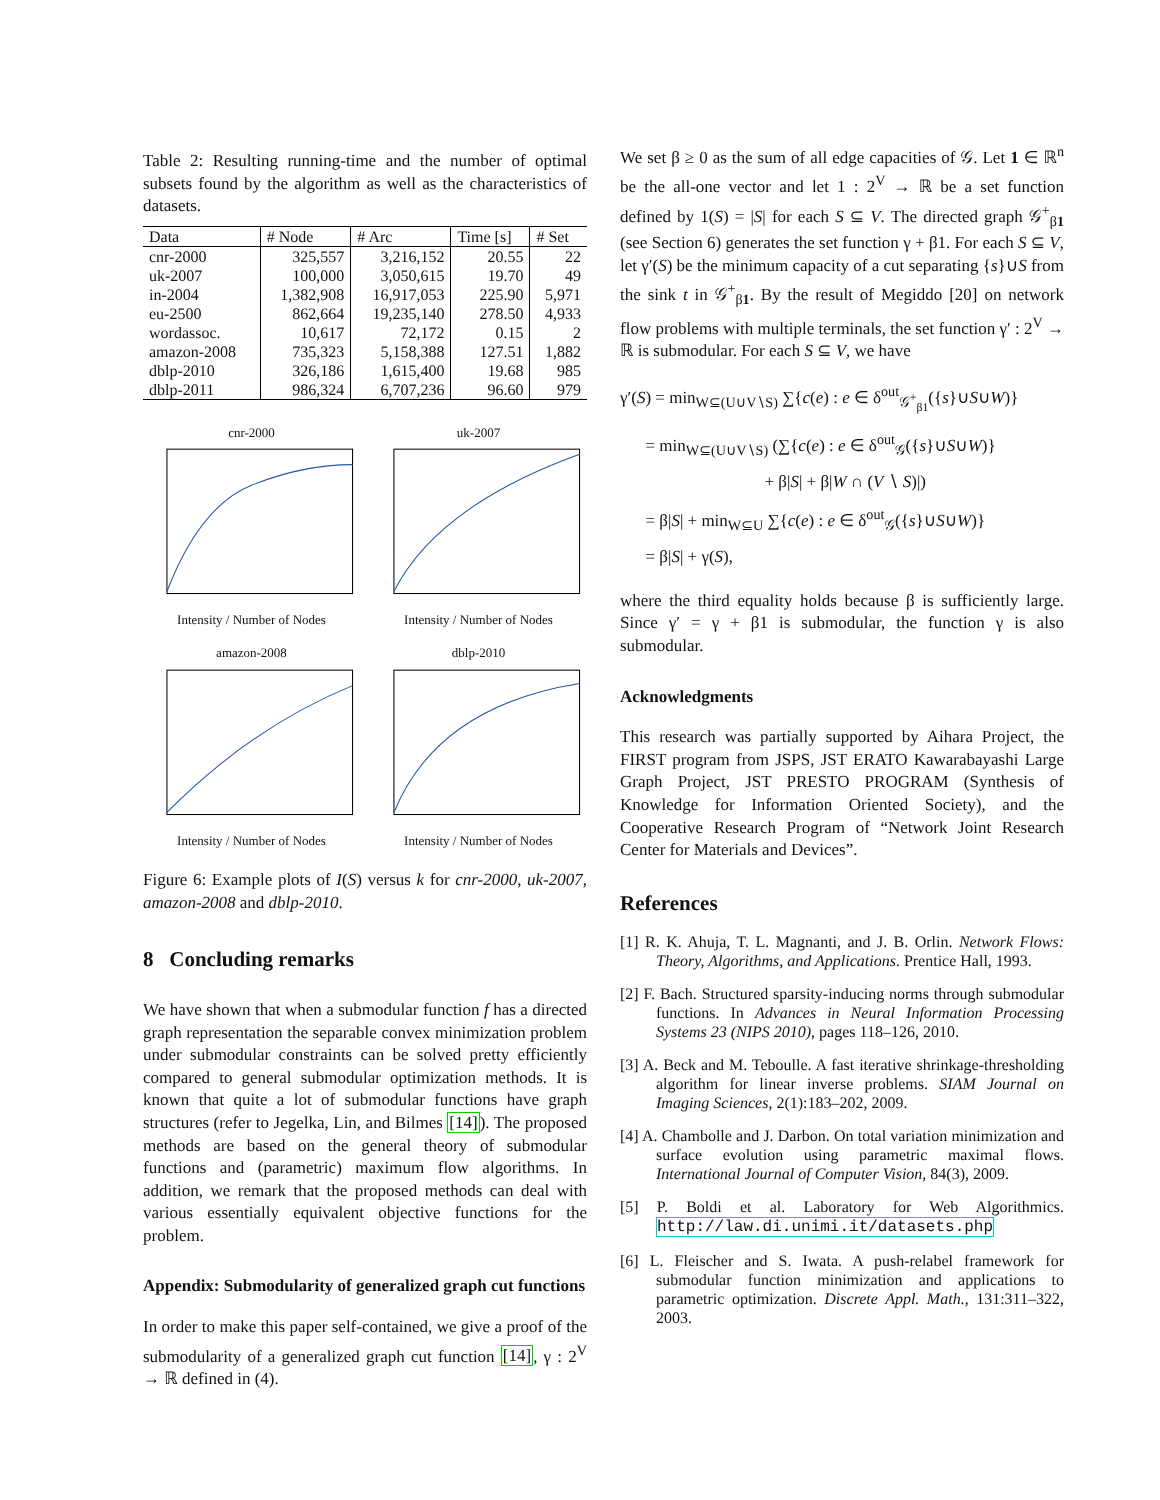Table 2: Resulting running-time and the number of optimal subsets found by the algorithm as well as the characteristics of datasets.
| Data | # Node | # Arc | Time [s] | # Set |
| --- | --- | --- | --- | --- |
| cnr-2000 | 325,557 | 3,216,152 | 20.55 | 22 |
| uk-2007 | 100,000 | 3,050,615 | 19.70 | 49 |
| in-2004 | 1,382,908 | 16,917,053 | 225.90 | 5,971 |
| eu-2500 | 862,664 | 19,235,140 | 278.50 | 4,933 |
| wordassoc. | 10,617 | 72,172 | 0.15 | 2 |
| amazon-2008 | 735,323 | 5,158,388 | 127.51 | 1,882 |
| dblp-2010 | 326,186 | 1,615,400 | 19.68 | 985 |
| dblp-2011 | 986,324 | 6,707,236 | 96.60 | 979 |
cnr-2000Intensity / Number of Nodes
uk-2007Intensity / Number of Nodes
amazon-2008Intensity / Number of Nodes
dblp-2010Intensity / Number of Nodes
Figure 6: Example plots of I(S) versus k for cnr-2000, uk-2007, amazon-2008 and dblp-2010.
8 Concluding remarks
We have shown that when a submodular function f has a directed graph representation the separable convex minimization problem under submodular constraints can be solved pretty efficiently compared to general submodular optimization methods. It is known that quite a lot of submodular functions have graph structures (refer to Jegelka, Lin, and Bilmes [14]). The proposed methods are based on the general theory of submodular functions and (parametric) maximum flow algorithms. In addition, we remark that the proposed methods can deal with various essentially equivalent objective functions for the problem.
Appendix: Submodularity of generalized graph cut functions
In order to make this paper self-contained, we give a proof of the submodularity of a generalized graph cut function [14], γ : 2<sup>V</sup> → ℝ defined in (4).
We set β ≥ 0 as the sum of all edge capacities of 𝒢. Let 1 ∈ ℝ<sup>n</sup> be the all-one vector and let 1 : 2<sup>V</sup> → ℝ be a set function defined by 1(S) = |S| for each S ⊆ V. The directed graph 𝒢<sup>+</sup><sub>β1</sub> (see Section 6) generates the set function γ + β1. For each S ⊆ V, let γ′(S) be the minimum capacity of a cut separating {s}∪S from the sink t in 𝒢<sup>+</sup><sub>β1</sub>. By the result of Megiddo [20] on network flow problems with multiple terminals, the set function γ′ : 2<sup>V</sup> → ℝ is submodular. For each S ⊆ V, we have
γ′(S) = min<sub>W⊆(U∪V∖S)</sub> ∑{c(e) : e ∈ δ<sup>out</sup><sub>𝒢<sup>+</sup><sub>β1</sub></sub>({s}∪S∪W)}
= min<sub>W⊆(U∪V∖S)</sub> (∑{c(e) : e ∈ δ<sup>out</sup><sub>𝒢</sub>({s}∪S∪W)}
+ β|S| + β|W ∩ (V ∖ S)|)
= β|S| + min<sub>W⊆U</sub> ∑{c(e) : e ∈ δ<sup>out</sup><sub>𝒢</sub>({s}∪S∪W)}
= β|S| + γ(S),
where the third equality holds because β is sufficiently large. Since γ′ = γ + β1 is submodular, the function γ is also submodular.
Acknowledgments
This research was partially supported by Aihara Project, the FIRST program from JSPS, JST ERATO Kawarabayashi Large Graph Project, JST PRESTO PROGRAM (Synthesis of Knowledge for Information Oriented Society), and the Cooperative Research Program of “Network Joint Research Center for Materials and Devices”.
References
[1] R. K. Ahuja, T. L. Magnanti, and J. B. Orlin. Network Flows: Theory, Algorithms, and Applications. Prentice Hall, 1993.
[2] F. Bach. Structured sparsity-inducing norms through submodular functions. In Advances in Neural Information Processing Systems 23 (NIPS 2010), pages 118–126, 2010.
[3] A. Beck and M. Teboulle. A fast iterative shrinkage-thresholding algorithm for linear inverse problems. SIAM Journal on Imaging Sciences, 2(1):183–202, 2009.
[4] A. Chambolle and J. Darbon. On total variation minimization and surface evolution using parametric maximal flows. International Journal of Computer Vision, 84(3), 2009.
[5] P. Boldi et al. Laboratory for Web Algorithmics. http://law.di.unimi.it/datasets.php
[6] L. Fleischer and S. Iwata. A push-relabel framework for submodular function minimization and applications to parametric optimization. Discrete Appl. Math., 131:311–322, 2003.